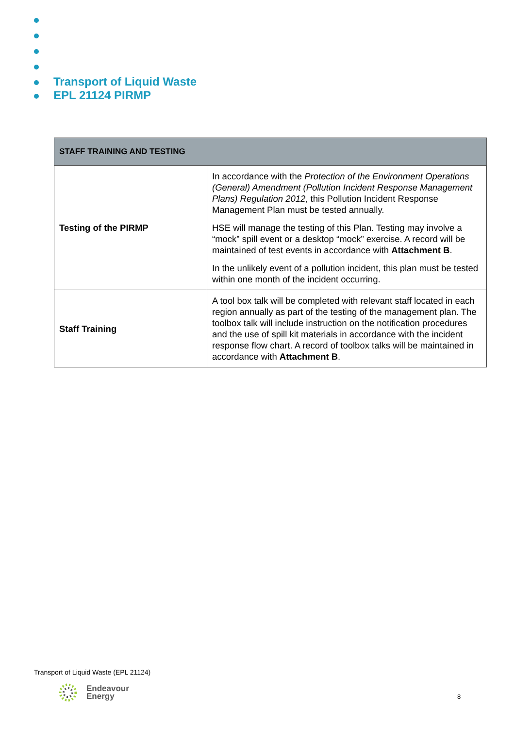Transport of Liquid Waste
EPL 21124 PIRMP
| STAFF TRAINING AND TESTING | |
| --- | --- |
| Testing of the PIRMP | In accordance with the Protection of the Environment Operations (General) Amendment (Pollution Incident Response Management Plans) Regulation 2012 , this Pollution Incident Response Management Plan must be tested annually. HSE will manage the testing of this Plan. Testing may involve a “mock” spill event or a desktop “mock” exercise. A record will be maintained of test events in accordance with Attachment B . In the unlikely event of a pollution incident, this plan must be tested within one month of the incident occurring. |
| Staff Training | A tool box talk will be completed with relevant staff located in each region annually as part of the testing of the management plan. The toolbox talk will include instruction on the notification procedures and the use of spill kit materials in accordance with the incident response flow chart. A record of toolbox talks will be maintained in accordance with Attachment B . |
Transport of Liquid Waste (EPL 21124)
Endeavour
Energy
8